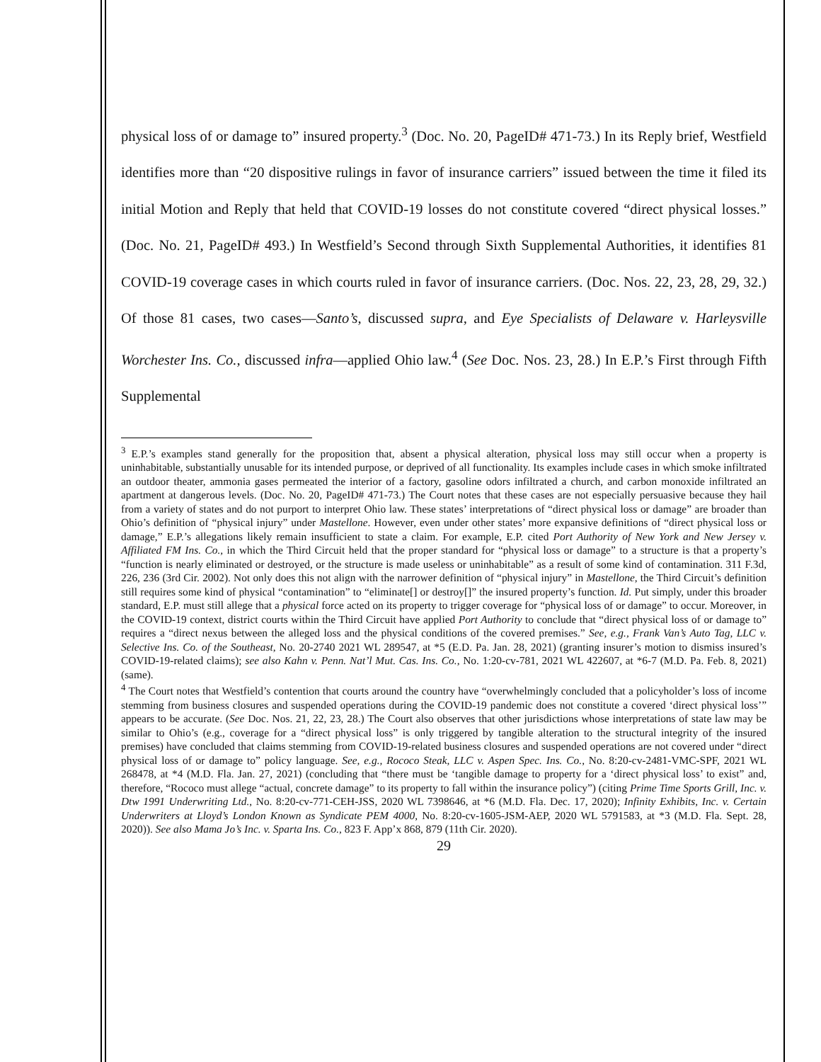physical loss of or damage to” insured property.<sup>3</sup> (Doc. No. 20, PageID# 471-73.) In its Reply brief, Westfield identifies more than “20 dispositive rulings in favor of insurance carriers” issued between the time it filed its initial Motion and Reply that held that COVID-19 losses do not constitute covered “direct physical losses.” (Doc. No. 21, PageID# 493.) In Westfield’s Second through Sixth Supplemental Authorities, it identifies 81 COVID-19 coverage cases in which courts ruled in favor of insurance carriers. (Doc. Nos. 22, 23, 28, 29, 32.) Of those 81 cases, two cases—Santo’s, discussed supra, and Eye Specialists of Delaware v. Harleysville Worchester Ins. Co., discussed infra—applied Ohio law.<sup>4</sup> (See Doc. Nos. 23, 28.) In E.P.’s First through Fifth Supplemental
<sup>3</sup> E.P.’s examples stand generally for the proposition that, absent a physical alteration, physical loss may still occur when a property is uninhabitable, substantially unusable for its intended purpose, or deprived of all functionality. Its examples include cases in which smoke infiltrated an outdoor theater, ammonia gases permeated the interior of a factory, gasoline odors infiltrated a church, and carbon monoxide infiltrated an apartment at dangerous levels. (Doc. No. 20, PageID# 471-73.) The Court notes that these cases are not especially persuasive because they hail from a variety of states and do not purport to interpret Ohio law. These states’ interpretations of “direct physical loss or damage” are broader than Ohio’s definition of “physical injury” under Mastellone. However, even under other states’ more expansive definitions of “direct physical loss or damage,” E.P.’s allegations likely remain insufficient to state a claim. For example, E.P. cited Port Authority of New York and New Jersey v. Affiliated FM Ins. Co., in which the Third Circuit held that the proper standard for “physical loss or damage” to a structure is that a property’s “function is nearly eliminated or destroyed, or the structure is made useless or uninhabitable” as a result of some kind of contamination. 311 F.3d, 226, 236 (3rd Cir. 2002). Not only does this not align with the narrower definition of “physical injury” in Mastellone, the Third Circuit’s definition still requires some kind of physical “contamination” to “eliminate[] or destroy[]” the insured property’s function. Id. Put simply, under this broader standard, E.P. must still allege that a physical force acted on its property to trigger coverage for “physical loss of or damage” to occur. Moreover, in the COVID-19 context, district courts within the Third Circuit have applied Port Authority to conclude that “direct physical loss of or damage to” requires a “direct nexus between the alleged loss and the physical conditions of the covered premises.” See, e.g., Frank Van’s Auto Tag, LLC v. Selective Ins. Co. of the Southeast, No. 20-2740 2021 WL 289547, at *5 (E.D. Pa. Jan. 28, 2021) (granting insurer’s motion to dismiss insured’s COVID-19-related claims); see also Kahn v. Penn. Nat’l Mut. Cas. Ins. Co., No. 1:20-cv-781, 2021 WL 422607, at *6-7 (M.D. Pa. Feb. 8, 2021) (same).
<sup>4</sup> The Court notes that Westfield’s contention that courts around the country have “overwhelmingly concluded that a policyholder’s loss of income stemming from business closures and suspended operations during the COVID-19 pandemic does not constitute a covered ‘direct physical loss’” appears to be accurate. (See Doc. Nos. 21, 22, 23, 28.) The Court also observes that other jurisdictions whose interpretations of state law may be similar to Ohio’s (e.g., coverage for a “direct physical loss” is only triggered by tangible alteration to the structural integrity of the insured premises) have concluded that claims stemming from COVID-19-related business closures and suspended operations are not covered under “direct physical loss of or damage to” policy language. See, e.g., Rococo Steak, LLC v. Aspen Spec. Ins. Co., No. 8:20-cv-2481-VMC-SPF, 2021 WL 268478, at *4 (M.D. Fla. Jan. 27, 2021) (concluding that “there must be ‘tangible damage to property for a ‘direct physical loss’ to exist” and, therefore, “Rococo must allege “actual, concrete damage” to its property to fall within the insurance policy”) (citing Prime Time Sports Grill, Inc. v. Dtw 1991 Underwriting Ltd., No. 8:20-cv-771-CEH-JSS, 2020 WL 7398646, at *6 (M.D. Fla. Dec. 17, 2020); Infinity Exhibits, Inc. v. Certain Underwriters at Lloyd’s London Known as Syndicate PEM 4000, No. 8:20-cv-1605-JSM-AEP, 2020 WL 5791583, at *3 (M.D. Fla. Sept. 28, 2020)). See also Mama Jo’s Inc. v. Sparta Ins. Co., 823 F. App’x 868, 879 (11th Cir. 2020).
29